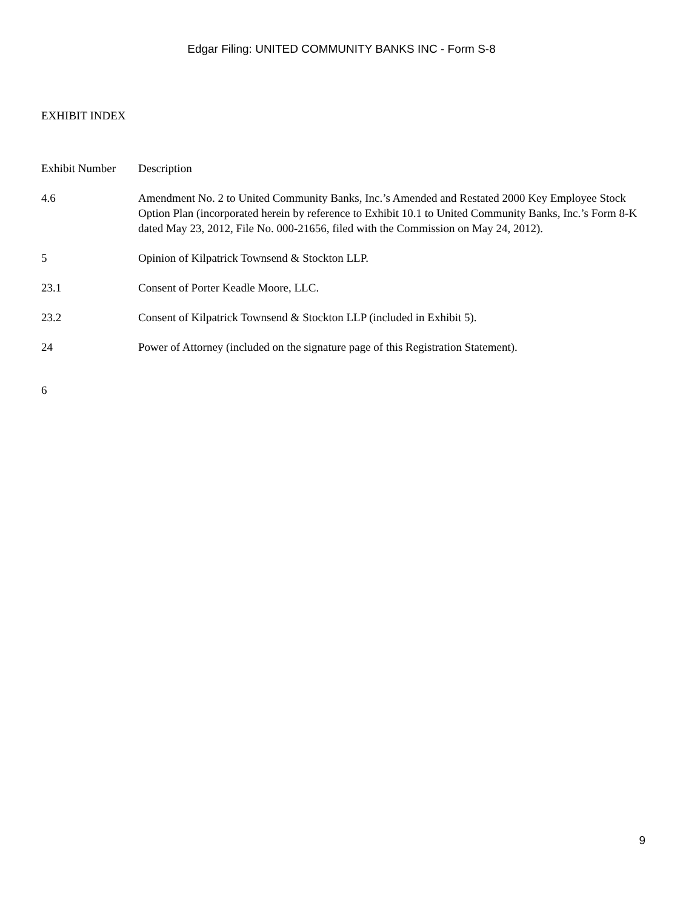Edgar Filing: UNITED COMMUNITY BANKS INC - Form S-8
EXHIBIT INDEX
| Exhibit Number | Description |
| --- | --- |
| 4.6 | Amendment No. 2 to United Community Banks, Inc.’s Amended and Restated 2000 Key Employee Stock Option Plan (incorporated herein by reference to Exhibit 10.1 to United Community Banks, Inc.’s Form 8-K dated May 23, 2012, File No. 000-21656, filed with the Commission on May 24, 2012). |
| 5 | Opinion of Kilpatrick Townsend & Stockton LLP. |
| 23.1 | Consent of Porter Keadle Moore, LLC. |
| 23.2 | Consent of Kilpatrick Townsend & Stockton LLP (included in Exhibit 5). |
| 24 | Power of Attorney (included on the signature page of this Registration Statement). |
6
9